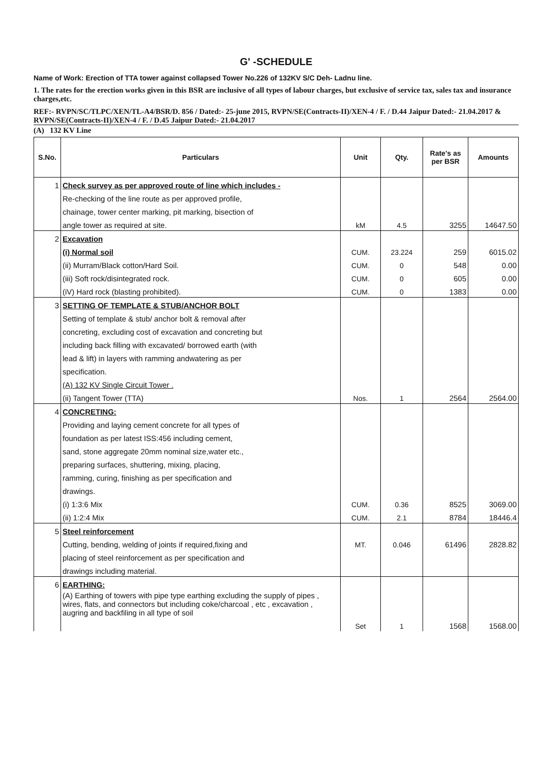G' -SCHEDULE
Name of Work: Erection of TTA tower against collapsed Tower No.226 of 132KV S/C Deh- Ladnu line.
1. The rates for the erection works given in this BSR are inclusive of all types of labour charges, but exclusive of service tax, sales tax and insurance charges,etc.
REF:- RVPN/SC/TLPC/XEN/TL-A4/BSR/D. 856 / Dated:- 25-june 2015, RVPN/SE(Contracts-II)/XEN-4 / F. / D.44 Jaipur Dated:- 21.04.2017 & RVPN/SE(Contracts-II)/XEN-4 / F. / D.45 Jaipur Dated:- 21.04.2017
(A) 132 KV Line
| S.No. | Particulars | Unit | Qty. | Rate's as per BSR | Amounts |
| --- | --- | --- | --- | --- | --- |
| 1 | Check survey as per approved route of line which includes - | | | | |
| | Re-checking of the line route as per approved profile, | | | | |
| | chainage, tower center marking, pit marking, bisection of | | | | |
| | angle tower as required at site. | kM | 4.5 | 3255 | 14647.50 |
| 2 | Excavation | | | | |
| | (i) Normal soil | CUM. | 23.224 | 259 | 6015.02 |
| | (ii) Murram/Black cotton/Hard Soil. | CUM. | 0 | 548 | 0.00 |
| | (iii) Soft rock/disintegrated rock. | CUM. | 0 | 605 | 0.00 |
| | (iV) Hard rock (blasting prohibited). | CUM. | 0 | 1383 | 0.00 |
| 3 | SETTING OF TEMPLATE & STUB/ANCHOR BOLT | | | | |
| | Setting of template & stub/ anchor bolt & removal after | | | | |
| | concreting, excluding cost of excavation and concreting but | | | | |
| | including back filling with excavated/ borrowed earth (with | | | | |
| | lead & lift) in layers with ramming andwatering as per | | | | |
| | specification. | | | | |
| | (A) 132 KV Single Circuit Tower . | | | | |
| | (ii) Tangent Tower (TTA) | Nos. | 1 | 2564 | 2564.00 |
| 4 | CONCRETING: | | | | |
| | Providing and laying cement concrete for all types of | | | | |
| | foundation as per latest ISS:456 including cement, | | | | |
| | sand, stone aggregate 20mm nominal size,water etc., | | | | |
| | preparing surfaces, shuttering, mixing, placing, | | | | |
| | ramming, curing, finishing as per specification and | | | | |
| | drawings. | | | | |
| | (i) 1:3:6 Mix | CUM. | 0.36 | 8525 | 3069.00 |
| | (ii) 1:2:4 Mix | CUM. | 2.1 | 8784 | 18446.4 |
| 5 | Steel reinforcement | | | | |
| | Cutting, bending, welding of joints if required,fixing and | MT. | 0.046 | 61496 | 2828.82 |
| | placing of steel reinforcement as per specification and | | | | |
| | drawings including material. | | | | |
| 6 | EARTHING: | | | | |
| | (A) Earthing of towers with pipe type earthing excluding the supply of pipes , wires, flats, and connectors but including coke/charcoal , etc , excavation , augring and backfiling in all type of soil | | | | |
| | | Set | 1 | 1568 | 1568.00 |